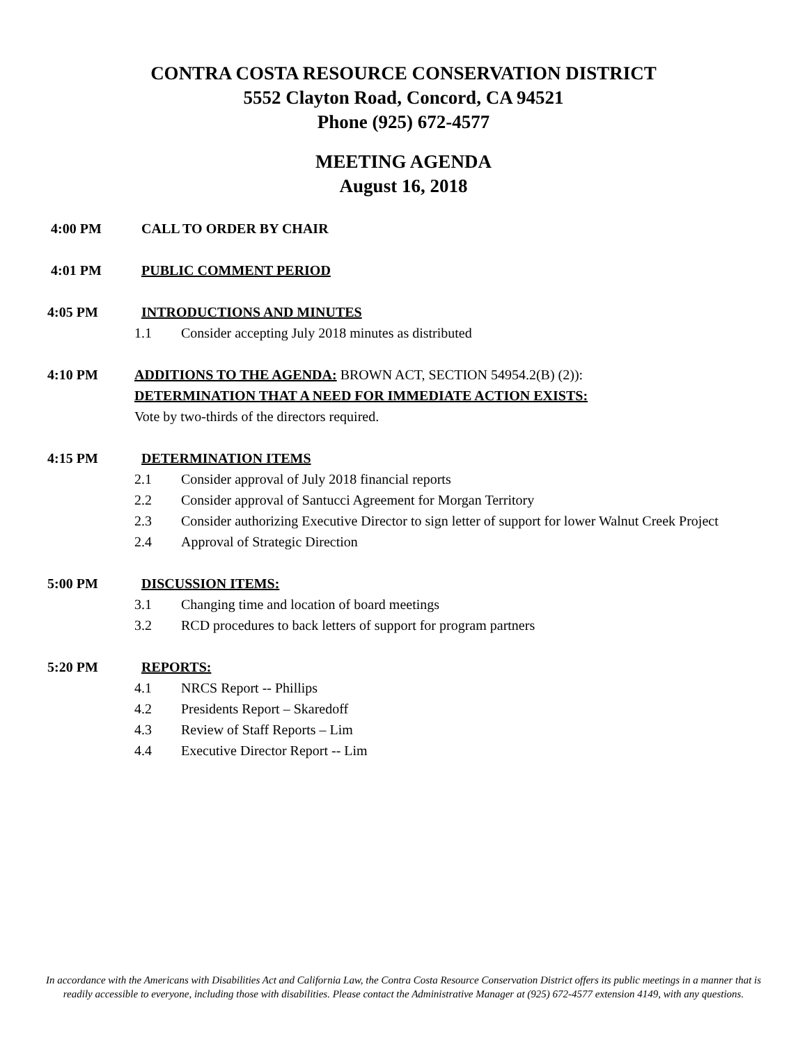CONTRA COSTA RESOURCE CONSERVATION DISTRICT
5552 Clayton Road, Concord, CA 94521
Phone (925) 672-4577
MEETING AGENDA
August 16, 2018
4:00 PM CALL TO ORDER BY CHAIR
4:01 PM PUBLIC COMMENT PERIOD
4:05 PM INTRODUCTIONS AND MINUTES
1.1 Consider accepting July 2018 minutes as distributed
4:10 PM ADDITIONS TO THE AGENDA: BROWN ACT, SECTION 54954.2(B) (2)):
DETERMINATION THAT A NEED FOR IMMEDIATE ACTION EXISTS:
Vote by two-thirds of the directors required.
4:15 PM DETERMINATION ITEMS
2.1 Consider approval of July 2018 financial reports
2.2 Consider approval of Santucci Agreement for Morgan Territory
2.3 Consider authorizing Executive Director to sign letter of support for lower Walnut Creek Project
2.4 Approval of Strategic Direction
5:00 PM DISCUSSION ITEMS:
3.1 Changing time and location of board meetings
3.2 RCD procedures to back letters of support for program partners
5:20 PM REPORTS:
4.1 NRCS Report -- Phillips
4.2 Presidents Report – Skaredoff
4.3 Review of Staff Reports – Lim
4.4 Executive Director Report -- Lim
In accordance with the Americans with Disabilities Act and California Law, the Contra Costa Resource Conservation District offers its public meetings in a manner that is readily accessible to everyone, including those with disabilities. Please contact the Administrative Manager at (925) 672-4577 extension 4149, with any questions.